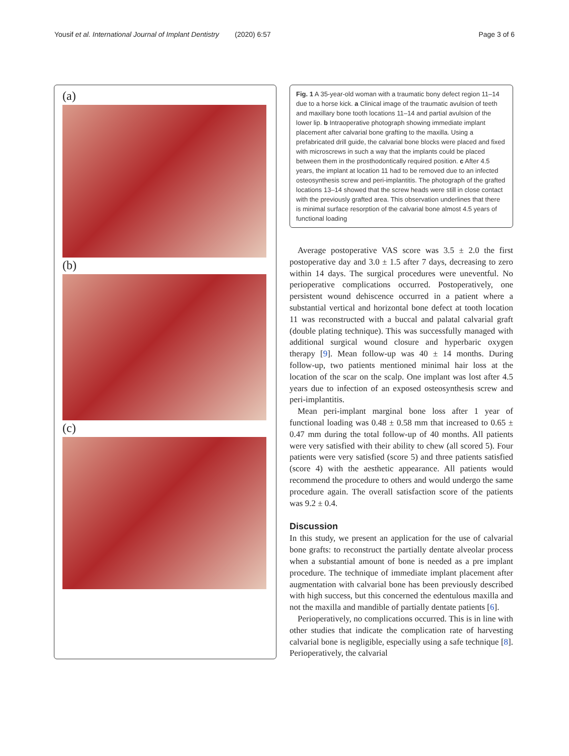Yousif et al. International Journal of Implant Dentistry (2020) 6:57 Page 3 of 6
(a)
(b)
(c)
Fig. 1 A 35-year-old woman with a traumatic bony defect region 11–14 due to a horse kick. a Clinical image of the traumatic avulsion of teeth and maxillary bone tooth locations 11–14 and partial avulsion of the lower lip. b Intraoperative photograph showing immediate implant placement after calvarial bone grafting to the maxilla. Using a prefabricated drill guide, the calvarial bone blocks were placed and fixed with microscrews in such a way that the implants could be placed between them in the prosthodontically required position. c After 4.5 years, the implant at location 11 had to be removed due to an infected osteosynthesis screw and peri-implantitis. The photograph of the grafted locations 13–14 showed that the screw heads were still in close contact with the previously grafted area. This observation underlines that there is minimal surface resorption of the calvarial bone almost 4.5 years of functional loading
Average postoperative VAS score was 3.5 ± 2.0 the first postoperative day and 3.0 ± 1.5 after 7 days, decreasing to zero within 14 days. The surgical procedures were uneventful. No perioperative complications occurred. Postoperatively, one persistent wound dehiscence occurred in a patient where a substantial vertical and horizontal bone defect at tooth location 11 was reconstructed with a buccal and palatal calvarial graft (double plating technique). This was successfully managed with additional surgical wound closure and hyperbaric oxygen therapy [9]. Mean follow-up was 40 ± 14 months. During follow-up, two patients mentioned minimal hair loss at the location of the scar on the scalp. One implant was lost after 4.5 years due to infection of an exposed osteosynthesis screw and peri-implantitis.
Mean peri-implant marginal bone loss after 1 year of functional loading was 0.48 ± 0.58 mm that increased to 0.65 ± 0.47 mm during the total follow-up of 40 months. All patients were very satisfied with their ability to chew (all scored 5). Four patients were very satisfied (score 5) and three patients satisfied (score 4) with the aesthetic appearance. All patients would recommend the procedure to others and would undergo the same procedure again. The overall satisfaction score of the patients was 9.2 ± 0.4.
Discussion
In this study, we present an application for the use of calvarial bone grafts: to reconstruct the partially dentate alveolar process when a substantial amount of bone is needed as a pre implant procedure. The technique of immediate implant placement after augmentation with calvarial bone has been previously described with high success, but this concerned the edentulous maxilla and not the maxilla and mandible of partially dentate patients [6].
Perioperatively, no complications occurred. This is in line with other studies that indicate the complication rate of harvesting calvarial bone is negligible, especially using a safe technique [8]. Perioperatively, the calvarial